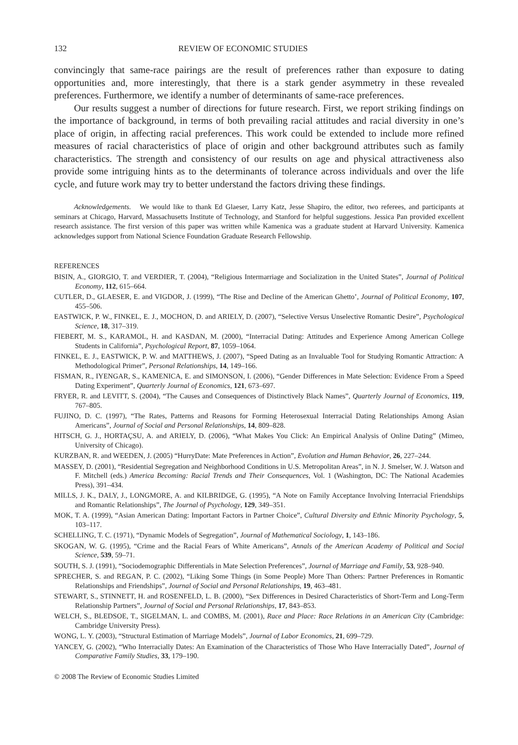132 REVIEW OF ECONOMIC STUDIES
convincingly that same-race pairings are the result of preferences rather than exposure to dating opportunities and, more interestingly, that there is a stark gender asymmetry in these revealed preferences. Furthermore, we identify a number of determinants of same-race preferences.
Our results suggest a number of directions for future research. First, we report striking findings on the importance of background, in terms of both prevailing racial attitudes and racial diversity in one’s place of origin, in affecting racial preferences. This work could be extended to include more refined measures of racial characteristics of place of origin and other background attributes such as family characteristics. The strength and consistency of our results on age and physical attractiveness also provide some intriguing hints as to the determinants of tolerance across individuals and over the life cycle, and future work may try to better understand the factors driving these findings.
Acknowledgements. We would like to thank Ed Glaeser, Larry Katz, Jesse Shapiro, the editor, two referees, and participants at seminars at Chicago, Harvard, Massachusetts Institute of Technology, and Stanford for helpful suggestions. Jessica Pan provided excellent research assistance. The first version of this paper was written while Kamenica was a graduate student at Harvard University. Kamenica acknowledges support from National Science Foundation Graduate Research Fellowship.
REFERENCES
BISIN, A., GIORGIO, T. and VERDIER, T. (2004), “Religious Intermarriage and Socialization in the United States”, Journal of Political Economy, 112, 615–664.
CUTLER, D., GLAESER, E. and VIGDOR, J. (1999), “The Rise and Decline of the American Ghetto’, Journal of Political Economy, 107, 455–506.
EASTWICK, P. W., FINKEL, E. J., MOCHON, D. and ARIELY, D. (2007), “Selective Versus Unselective Romantic Desire”, Psychological Science, 18, 317–319.
FIEBERT, M. S., KARAMOL, H. and KASDAN, M. (2000), “Interracial Dating: Attitudes and Experience Among American College Students in California”, Psychological Report, 87, 1059–1064.
FINKEL, E. J., EASTWICK, P. W. and MATTHEWS, J. (2007), “Speed Dating as an Invaluable Tool for Studying Romantic Attraction: A Methodological Primer”, Personal Relationships, 14, 149–166.
FISMAN, R., IYENGAR, S., KAMENICA, E. and SIMONSON, I. (2006), “Gender Differences in Mate Selection: Evidence From a Speed Dating Experiment”, Quarterly Journal of Economics, 121, 673–697.
FRYER, R. and LEVITT, S. (2004), “The Causes and Consequences of Distinctively Black Names”, Quarterly Journal of Economics, 119, 767–805.
FUJINO, D. C. (1997), “The Rates, Patterns and Reasons for Forming Heterosexual Interracial Dating Relationships Among Asian Americans”, Journal of Social and Personal Relationships, 14, 809–828.
HITSCH, G. J., HORTAÇSU, A. and ARIELY, D. (2006), “What Makes You Click: An Empirical Analysis of Online Dating” (Mimeo, University of Chicago).
KURZBAN, R. and WEEDEN, J. (2005) “HurryDate: Mate Preferences in Action”, Evolution and Human Behavior, 26, 227–244.
MASSEY, D. (2001), “Residential Segregation and Neighborhood Conditions in U.S. Metropolitan Areas”, in N. J. Smelser, W. J. Watson and F. Mitchell (eds.) America Becoming: Racial Trends and Their Consequences, Vol. 1 (Washington, DC: The National Academies Press), 391–434.
MILLS, J. K., DALY, J., LONGMORE, A. and KILBRIDGE, G. (1995), “A Note on Family Acceptance Involving Interracial Friendships and Romantic Relationships”, The Journal of Psychology, 129, 349–351.
MOK, T. A. (1999), “Asian American Dating: Important Factors in Partner Choice”, Cultural Diversity and Ethnic Minority Psychology, 5, 103–117.
SCHELLING, T. C. (1971), “Dynamic Models of Segregation”, Journal of Mathematical Sociology, 1, 143–186.
SKOGAN, W. G. (1995), “Crime and the Racial Fears of White Americans”, Annals of the American Academy of Political and Social Science, 539, 59–71.
SOUTH, S. J. (1991), “Sociodemographic Differentials in Mate Selection Preferences”, Journal of Marriage and Family, 53, 928–940.
SPRECHER, S. and REGAN, P. C. (2002), “Liking Some Things (in Some People) More Than Others: Partner Preferences in Romantic Relationships and Friendships”, Journal of Social and Personal Relationships, 19, 463–481.
STEWART, S., STINNETT, H. and ROSENFELD, L. B. (2000), “Sex Differences in Desired Characteristics of Short-Term and Long-Term Relationship Partners”, Journal of Social and Personal Relationships, 17, 843–853.
WELCH, S., BLEDSOE, T., SIGELMAN, L. and COMBS, M. (2001), Race and Place: Race Relations in an American City (Cambridge: Cambridge University Press).
WONG, L. Y. (2003), “Structural Estimation of Marriage Models”, Journal of Labor Economics, 21, 699–729.
YANCEY, G. (2002), “Who Interracially Dates: An Examination of the Characteristics of Those Who Have Interracially Dated”, Journal of Comparative Family Studies, 33, 179–190.
© 2008 The Review of Economic Studies Limited